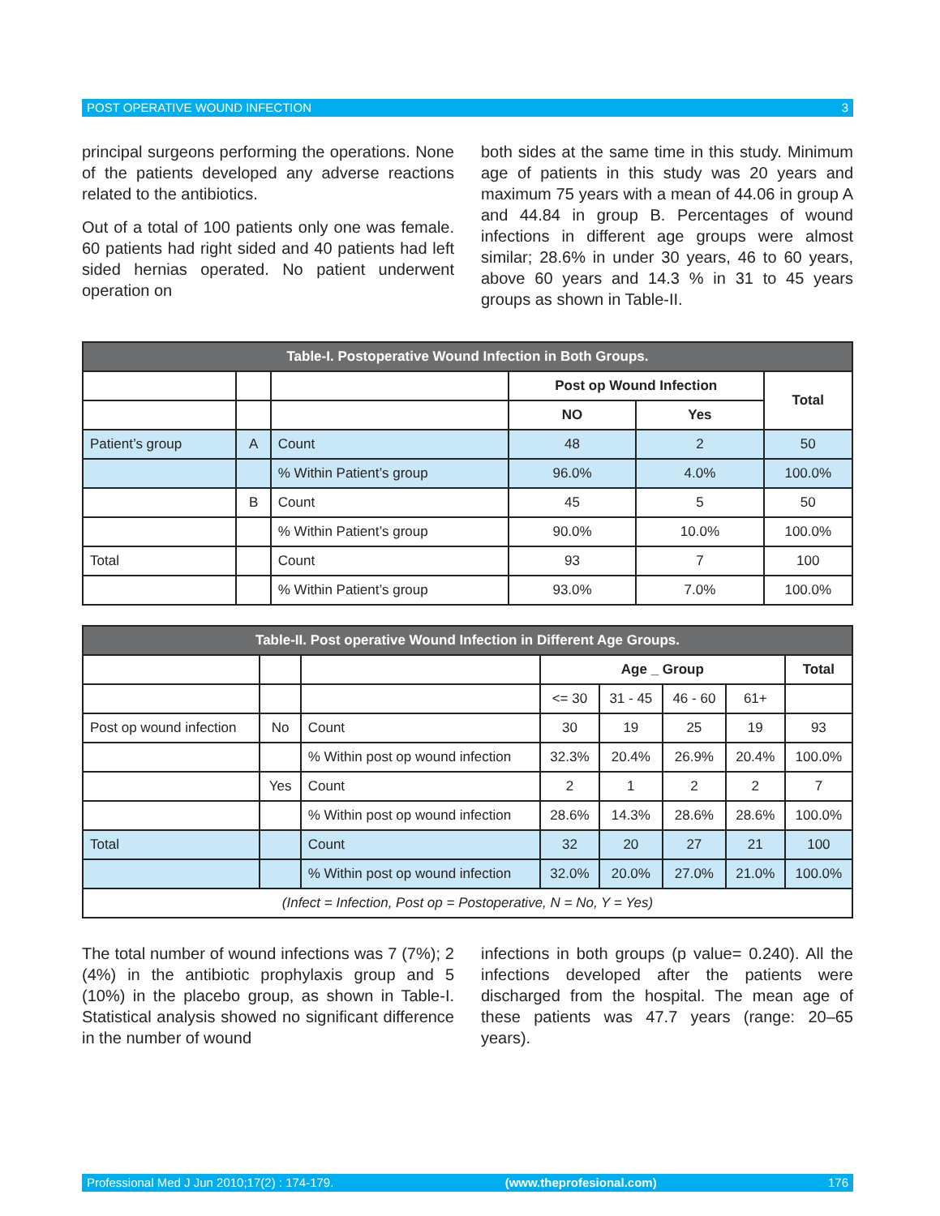POST OPERATIVE WOUND INFECTION 3
principal surgeons performing the operations. None of the patients developed any adverse reactions related to the antibiotics.
Out of a total of 100 patients only one was female. 60 patients had right sided and 40 patients had left sided hernias operated. No patient underwent operation on
both sides at the same time in this study. Minimum age of patients in this study was 20 years and maximum 75 years with a mean of 44.06 in group A and 44.84 in group B. Percentages of wound infections in different age groups were almost similar; 28.6% in under 30 years, 46 to 60 years, above 60 years and 14.3 % in 31 to 45 years groups as shown in Table-II.
| Table-I. Postoperative Wound Infection in Both Groups. | | | | | |
| --- | --- | --- | --- | --- | --- |
| | | | Post op Wound Infection | | Total |
| | | | NO | Yes | |
| Patient’s group | A | Count | 48 | 2 | 50 |
| | | % Within Patient’s group | 96.0% | 4.0% | 100.0% |
| | B | Count | 45 | 5 | 50 |
| | | % Within Patient’s group | 90.0% | 10.0% | 100.0% |
| Total | | Count | 93 | 7 | 100 |
| | | % Within Patient’s group | 93.0% | 7.0% | 100.0% |
| Table-II. Post operative Wound Infection in Different Age Groups. | | | | | | | |
| --- | --- | --- | --- | --- | --- | --- | --- |
| | | | Age _ Group | | | | Total |
| | | | <= 30 | 31 - 45 | 46 - 60 | 61+ | |
| Post op wound infection | No | Count | 30 | 19 | 25 | 19 | 93 |
| | | % Within post op wound infection | 32.3% | 20.4% | 26.9% | 20.4% | 100.0% |
| | Yes | Count | 2 | 1 | 2 | 2 | 7 |
| | | % Within post op wound infection | 28.6% | 14.3% | 28.6% | 28.6% | 100.0% |
| Total | | Count | 32 | 20 | 27 | 21 | 100 |
| | | % Within post op wound infection | 32.0% | 20.0% | 27.0% | 21.0% | 100.0% |
| (Infect = Infection, Post op = Postoperative, N = No, Y = Yes) | | | | | | | |
The total number of wound infections was 7 (7%); 2 (4%) in the antibiotic prophylaxis group and 5 (10%) in the placebo group, as shown in Table-I. Statistical analysis showed no significant difference in the number of wound
infections in both groups (p value= 0.240). All the infections developed after the patients were discharged from the hospital. The mean age of these patients was 47.7 years (range: 20–65 years).
Professional Med J Jun 2010;17(2) : 174-179. (www.theprofesional.com) 176